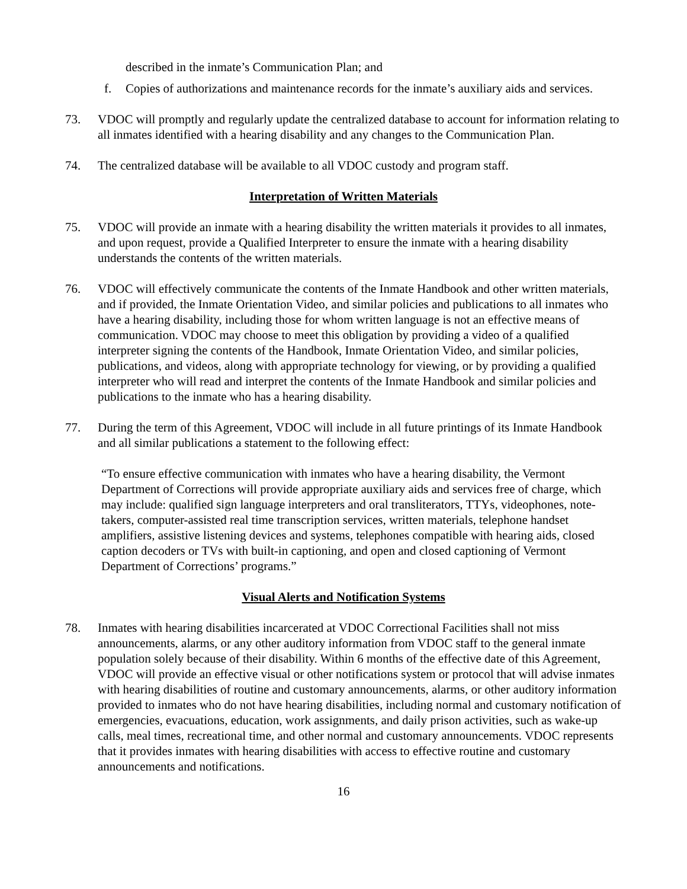described in the inmate’s Communication Plan; and
f. Copies of authorizations and maintenance records for the inmate’s auxiliary aids and services.
73. VDOC will promptly and regularly update the centralized database to account for information relating to all inmates identified with a hearing disability and any changes to the Communication Plan.
74. The centralized database will be available to all VDOC custody and program staff.
Interpretation of Written Materials
75. VDOC will provide an inmate with a hearing disability the written materials it provides to all inmates, and upon request, provide a Qualified Interpreter to ensure the inmate with a hearing disability understands the contents of the written materials.
76. VDOC will effectively communicate the contents of the Inmate Handbook and other written materials, and if provided, the Inmate Orientation Video, and similar policies and publications to all inmates who have a hearing disability, including those for whom written language is not an effective means of communication. VDOC may choose to meet this obligation by providing a video of a qualified interpreter signing the contents of the Handbook, Inmate Orientation Video, and similar policies, publications, and videos, along with appropriate technology for viewing, or by providing a qualified interpreter who will read and interpret the contents of the Inmate Handbook and similar policies and publications to the inmate who has a hearing disability.
77. During the term of this Agreement, VDOC will include in all future printings of its Inmate Handbook and all similar publications a statement to the following effect:
“To ensure effective communication with inmates who have a hearing disability, the Vermont Department of Corrections will provide appropriate auxiliary aids and services free of charge, which may include: qualified sign language interpreters and oral transliterators, TTYs, videophones, note-takers, computer-assisted real time transcription services, written materials, telephone handset amplifiers, assistive listening devices and systems, telephones compatible with hearing aids, closed caption decoders or TVs with built-in captioning, and open and closed captioning of Vermont Department of Corrections’ programs.”
Visual Alerts and Notification Systems
78. Inmates with hearing disabilities incarcerated at VDOC Correctional Facilities shall not miss announcements, alarms, or any other auditory information from VDOC staff to the general inmate population solely because of their disability. Within 6 months of the effective date of this Agreement, VDOC will provide an effective visual or other notifications system or protocol that will advise inmates with hearing disabilities of routine and customary announcements, alarms, or other auditory information provided to inmates who do not have hearing disabilities, including normal and customary notification of emergencies, evacuations, education, work assignments, and daily prison activities, such as wake-up calls, meal times, recreational time, and other normal and customary announcements. VDOC represents that it provides inmates with hearing disabilities with access to effective routine and customary announcements and notifications.
16